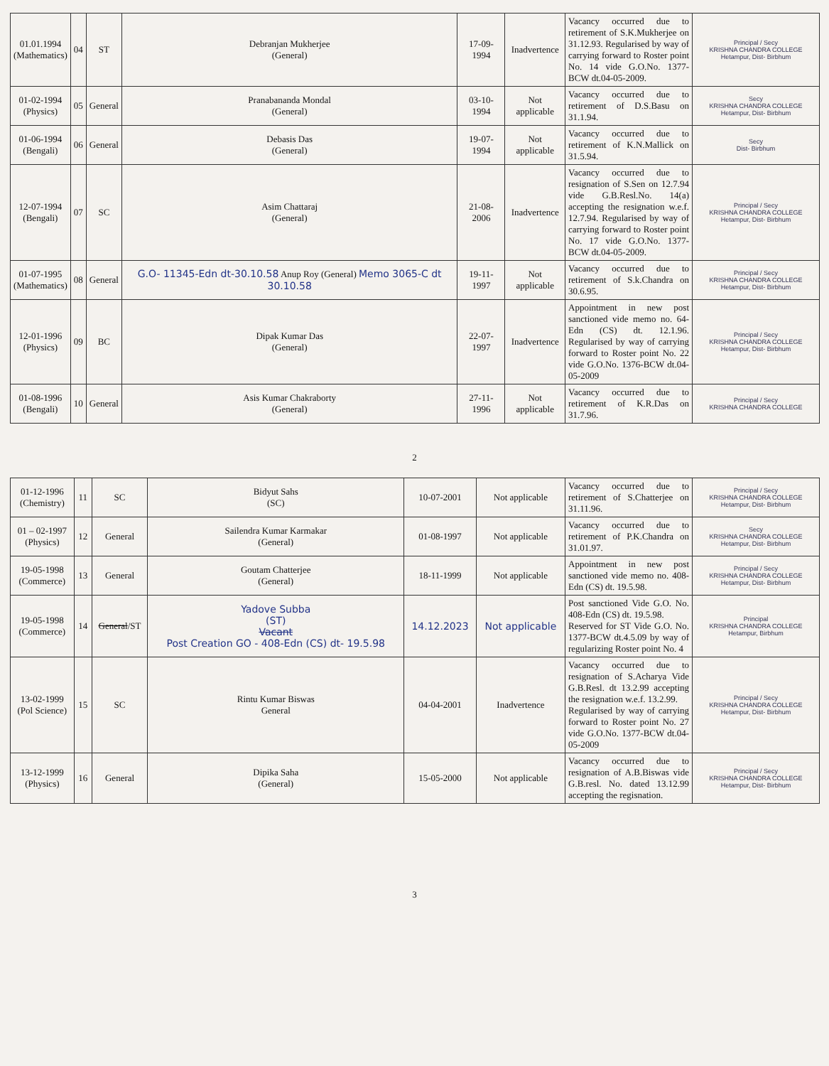| 01.01.1994 (Mathematics) | 04 | ST | Debranjan Mukherjee (General) | 17-09-1994 | Inadvertence | Vacancy occurred due to retirement of S.K.Mukherjee on 31.12.93. Regularised by way of carrying forward to Roster point No. 14 vide G.O.No. 1377-BCW dt.04-05-2009. | Principal / Secy KRISHNA CHANDRA COLLEGE Hetampur, Dist- Birbhum |
| 01-02-1994 (Physics) | 05 | General | Pranabananda Mondal (General) | 03-10-1994 | Not applicable | Vacancy occurred due to retirement of D.S.Basu on 31.1.94. | Secy KRISHNA CHANDRA COLLEGE Hetampur, Dist- Birbhum |
| 01-06-1994 (Bengali) | 06 | General | Debasis Das (General) | 19-07-1994 | Not applicable | Vacancy occurred due to retirement of K.N.Mallick on 31.5.94. | Secy Dist- Birbhum |
| 12-07-1994 (Bengali) | 07 | SC | Asim Chattaraj (General) | 21-08-2006 | Inadvertence | Vacancy occurred due to resignation of S.Sen on 12.7.94 vide G.B.Resl.No. 14(a) accepting the resignation w.e.f. 12.7.94. Regularised by way of carrying forward to Roster point No. 17 vide G.O.No. 1377-BCW dt.04-05-2009. | Principal / Secy KRISHNA CHANDRA COLLEGE Hetampur, Dist- Birbhum |
| 01-07-1995 (Mathematics) | 08 | General | G.O- 11345-Edn dt-30.10.58 Anup Roy (General) Memo 3065-C dt 30.10.58 | 19-11-1997 | Not applicable | Vacancy occurred due to retirement of S.k.Chandra on 30.6.95. | Principal / Secy KRISHNA CHANDRA COLLEGE Hetampur, Dist- Birbhum |
| 12-01-1996 (Physics) | 09 | BC | Dipak Kumar Das (General) | 22-07-1997 | Inadvertence | Appointment in new post sanctioned vide memo no. 64-Edn (CS) dt. 12.1.96. Regularised by way of carrying forward to Roster point No. 22 vide G.O.No. 1376-BCW dt.04-05-2009 | Principal / Secy KRISHNA CHANDRA COLLEGE Hetampur, Dist- Birbhum |
| 01-08-1996 (Bengali) | 10 | General | Asis Kumar Chakraborty (General) | 27-11-1996 | Not applicable | Vacancy occurred due to retirement of K.R.Das on 31.7.96. | Principal / Secy KRISHNA CHANDRA COLLEGE |
2
| 01-12-1996 (Chemistry) | 11 | SC | Bidyut Sahs (SC) | 10-07-2001 | Not applicable | Vacancy occurred due to retirement of S.Chatterjee on 31.11.96. | Principal / Secy KRISHNA CHANDRA COLLEGE Hetampur, Dist- Birbhum |
| 01 – 02-1997 (Physics) | 12 | General | Sailendra Kumar Karmakar (General) | 01-08-1997 | Not applicable | Vacancy occurred due to retirement of P.K.Chandra on 31.01.97. | Secy KRISHNA CHANDRA COLLEGE Hetampur, Dist- Birbhum |
| 19-05-1998 (Commerce) | 13 | General | Goutam Chatterjee (General) | 18-11-1999 | Not applicable | Appointment in new post sanctioned vide memo no. 408-Edn (CS) dt. 19.5.98. | Principal / Secy KRISHNA CHANDRA COLLEGE Hetampur, Dist- Birbhum |
| 19-05-1998 (Commerce) | 14 | General /ST | Yadove Subba (ST) Vacant Post Creation GO - 408-Edn (CS) dt- 19.5.98 | 14.12.2023 | Not applicable | Post sanctioned Vide G.O. No. 408-Edn (CS) dt. 19.5.98. Reserved for ST Vide G.O. No. 1377-BCW dt.4.5.09 by way of regularizing Roster point No. 4 | Principal KRISHNA CHANDRA COLLEGE Hetampur, Birbhum |
| 13-02-1999 (Pol Science) | 15 | SC | Rintu Kumar Biswas General | 04-04-2001 | Inadvertence | Vacancy occurred due to resignation of S.Acharya Vide G.B.Resl. dt 13.2.99 accepting the resignation w.e.f. 13.2.99. Regularised by way of carrying forward to Roster point No. 27 vide G.O.No. 1377-BCW dt.04-05-2009 | Principal / Secy KRISHNA CHANDRA COLLEGE Hetampur, Dist- Birbhum |
| 13-12-1999 (Physics) | 16 | General | Dipika Saha (General) | 15-05-2000 | Not applicable | Vacancy occurred due to resignation of A.B.Biswas vide G.B.resl. No. dated 13.12.99 accepting the regisnation. | Principal / Secy KRISHNA CHANDRA COLLEGE Hetampur, Dist- Birbhum |
3